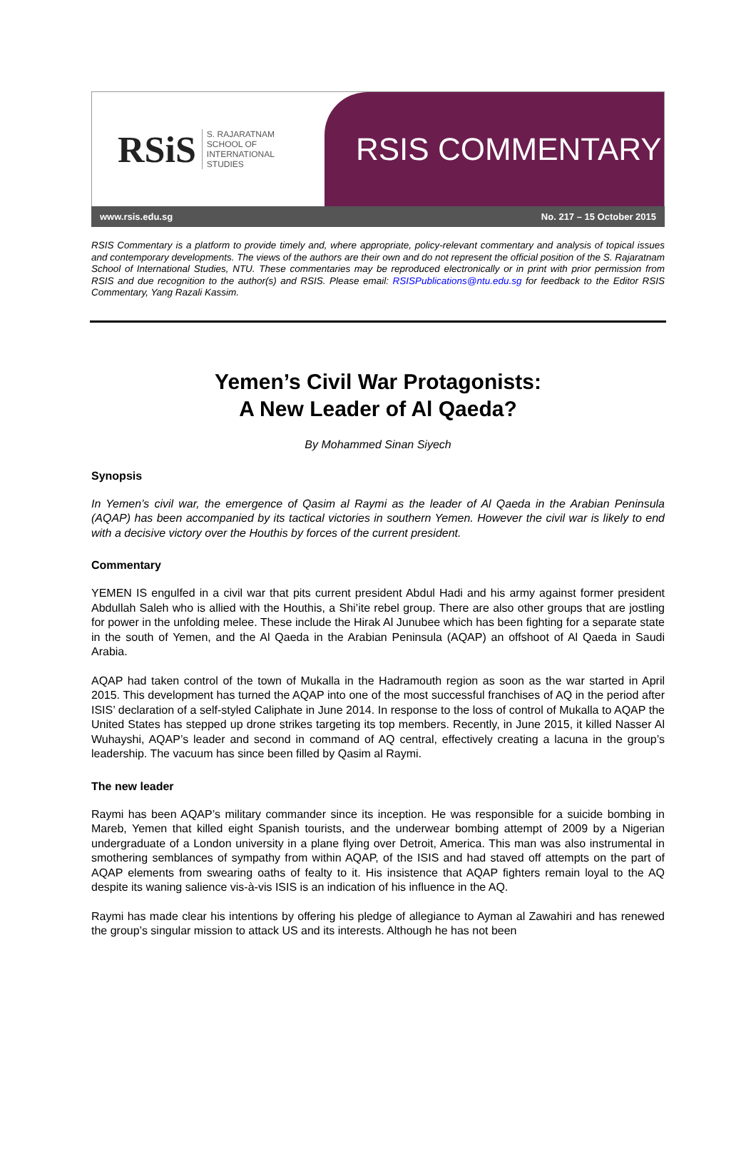RSiS S. RAJARATNAM
SCHOOL OF
INTERNATIONAL
STUDIES
RSIS COMMENTARY
www.rsis.edu.sg No. 217 – 15 October 2015
RSIS Commentary is a platform to provide timely and, where appropriate, policy-relevant commentary and analysis of topical issues and contemporary developments. The views of the authors are their own and do not represent the official position of the S. Rajaratnam School of International Studies, NTU. These commentaries may be reproduced electronically or in print with prior permission from RSIS and due recognition to the author(s) and RSIS. Please email: RSISPublications@ntu.edu.sg for feedback to the Editor RSIS Commentary, Yang Razali Kassim.
Yemen’s Civil War Protagonists:
A New Leader of Al Qaeda?
By Mohammed Sinan Siyech
Synopsis
In Yemen’s civil war, the emergence of Qasim al Raymi as the leader of Al Qaeda in the Arabian Peninsula (AQAP) has been accompanied by its tactical victories in southern Yemen. However the civil war is likely to end with a decisive victory over the Houthis by forces of the current president.
Commentary
YEMEN IS engulfed in a civil war that pits current president Abdul Hadi and his army against former president Abdullah Saleh who is allied with the Houthis, a Shi’ite rebel group. There are also other groups that are jostling for power in the unfolding melee. These include the Hirak Al Junubee which has been fighting for a separate state in the south of Yemen, and the Al Qaeda in the Arabian Peninsula (AQAP) an offshoot of Al Qaeda in Saudi Arabia.
AQAP had taken control of the town of Mukalla in the Hadramouth region as soon as the war started in April 2015. This development has turned the AQAP into one of the most successful franchises of AQ in the period after ISIS’ declaration of a self-styled Caliphate in June 2014. In response to the loss of control of Mukalla to AQAP the United States has stepped up drone strikes targeting its top members. Recently, in June 2015, it killed Nasser Al Wuhayshi, AQAP’s leader and second in command of AQ central, effectively creating a lacuna in the group’s leadership. The vacuum has since been filled by Qasim al Raymi.
The new leader
Raymi has been AQAP’s military commander since its inception. He was responsible for a suicide bombing in Mareb, Yemen that killed eight Spanish tourists, and the underwear bombing attempt of 2009 by a Nigerian undergraduate of a London university in a plane flying over Detroit, America. This man was also instrumental in smothering semblances of sympathy from within AQAP, of the ISIS and had staved off attempts on the part of AQAP elements from swearing oaths of fealty to it. His insistence that AQAP fighters remain loyal to the AQ despite its waning salience vis-à-vis ISIS is an indication of his influence in the AQ.
Raymi has made clear his intentions by offering his pledge of allegiance to Ayman al Zawahiri and has renewed the group’s singular mission to attack US and its interests. Although he has not been